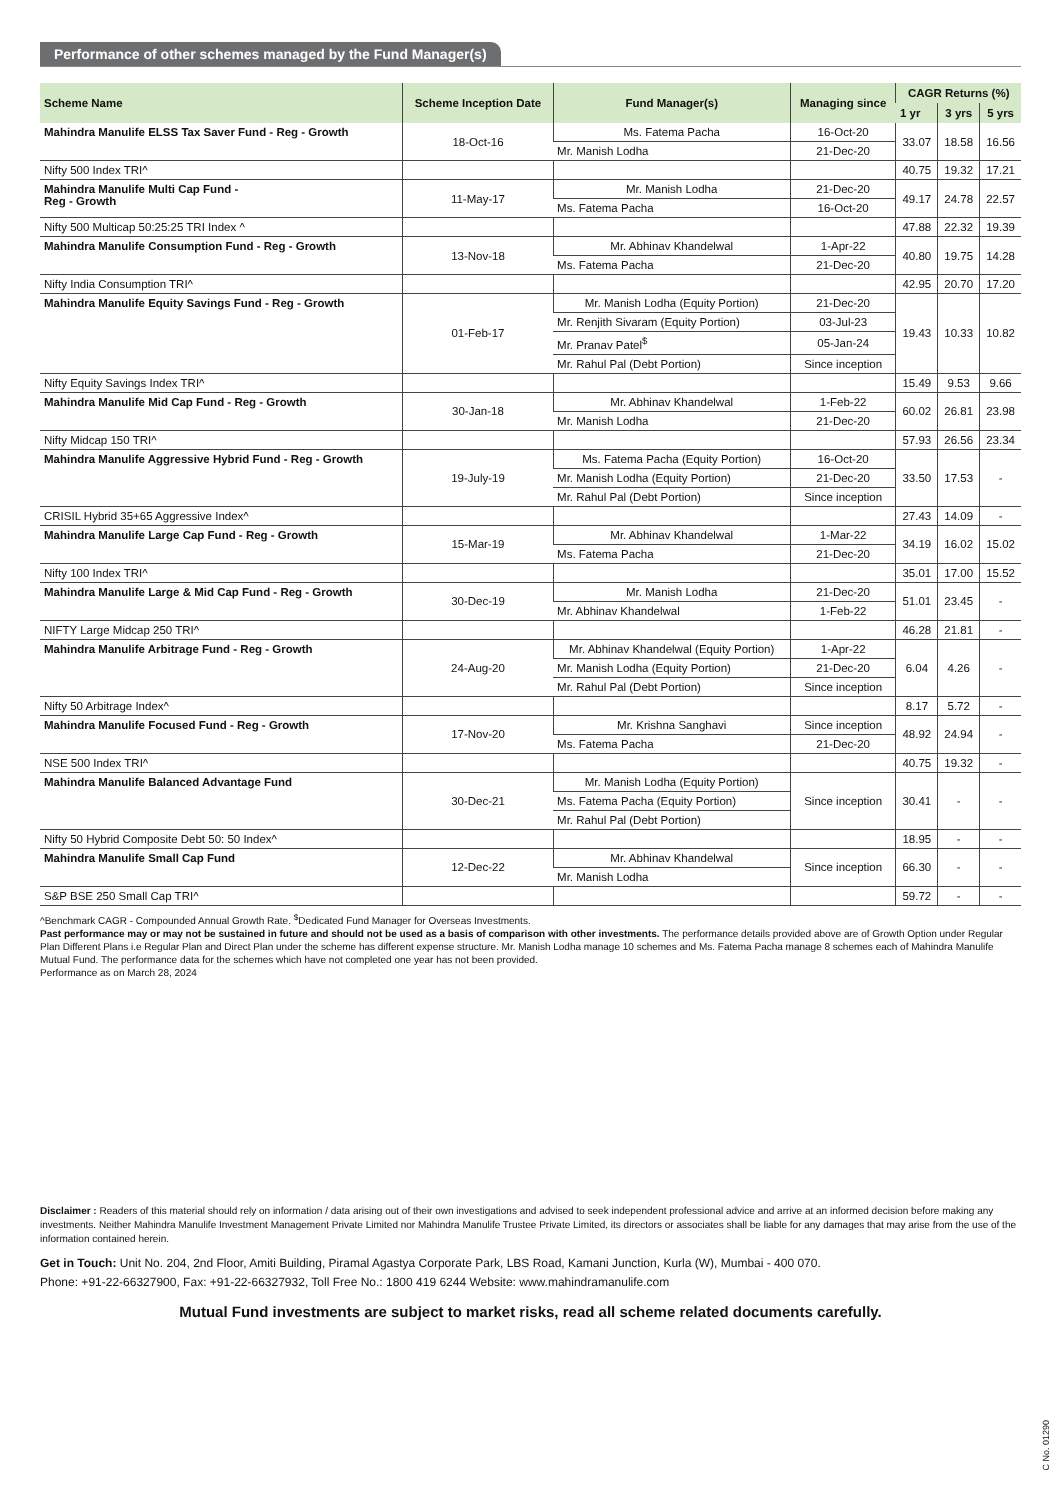Performance of other schemes managed by the Fund Manager(s)
| Scheme Name | Scheme Inception Date | Fund Manager(s) | Managing since | CAGR Returns (%) | | |
| --- | --- | --- | --- | --- | --- | --- |
| | | | | 1 yr | 3 yrs | 5 yrs |
| Mahindra Manulife ELSS Tax Saver Fund - Reg - Growth | 18-Oct-16 | Ms. Fatema Pacha | 16-Oct-20 | 33.07 | 18.58 | 16.56 |
| | | Mr. Manish Lodha | 21-Dec-20 | | | |
| Nifty 500 Index TRI^ | | | | 40.75 | 19.32 | 17.21 |
| Mahindra Manulife Multi Cap Fund - Reg - Growth | 11-May-17 | Mr. Manish Lodha | 21-Dec-20 | 49.17 | 24.78 | 22.57 |
| | | Ms. Fatema Pacha | 16-Oct-20 | | | |
| Nifty 500 Multicap 50:25:25 TRI Index ^ | | | | 47.88 | 22.32 | 19.39 |
| Mahindra Manulife Consumption Fund - Reg - Growth | 13-Nov-18 | Mr. Abhinav Khandelwal | 1-Apr-22 | 40.80 | 19.75 | 14.28 |
| | | Ms. Fatema Pacha | 21-Dec-20 | | | |
| Nifty India Consumption TRI^ | | | | 42.95 | 20.70 | 17.20 |
| Mahindra Manulife Equity Savings Fund - Reg - Growth | 01-Feb-17 | Mr. Manish Lodha (Equity Portion) | 21-Dec-20 | 19.43 | 10.33 | 10.82 |
| | | Mr. Renjith Sivaram (Equity Portion) | 03-Jul-23 | | | |
| | | Mr. Pranav Patel<sup>$</sup> | 05-Jan-24 | | | |
| | | Mr. Rahul Pal (Debt Portion) | Since inception | | | |
| Nifty Equity Savings Index TRI^ | | | | 15.49 | 9.53 | 9.66 |
| Mahindra Manulife Mid Cap Fund - Reg - Growth | 30-Jan-18 | Mr. Abhinav Khandelwal | 1-Feb-22 | 60.02 | 26.81 | 23.98 |
| | | Mr. Manish Lodha | 21-Dec-20 | | | |
| Nifty Midcap 150 TRI^ | | | | 57.93 | 26.56 | 23.34 |
| Mahindra Manulife Aggressive Hybrid Fund - Reg - Growth | 19-July-19 | Ms. Fatema Pacha (Equity Portion) | 16-Oct-20 | 33.50 | 17.53 | - |
| | | Mr. Manish Lodha (Equity Portion) | 21-Dec-20 | | | |
| | | Mr. Rahul Pal (Debt Portion) | Since inception | | | |
| CRISIL Hybrid 35+65 Aggressive Index^ | | | | 27.43 | 14.09 | - |
| Mahindra Manulife Large Cap Fund - Reg - Growth | 15-Mar-19 | Mr. Abhinav Khandelwal | 1-Mar-22 | 34.19 | 16.02 | 15.02 |
| | | Ms. Fatema Pacha | 21-Dec-20 | | | |
| Nifty 100 Index TRI^ | | | | 35.01 | 17.00 | 15.52 |
| Mahindra Manulife Large & Mid Cap Fund - Reg - Growth | 30-Dec-19 | Mr. Manish Lodha | 21-Dec-20 | 51.01 | 23.45 | - |
| | | Mr. Abhinav Khandelwal | 1-Feb-22 | | | |
| NIFTY Large Midcap 250 TRI^ | | | | 46.28 | 21.81 | - |
| Mahindra Manulife Arbitrage Fund - Reg - Growth | 24-Aug-20 | Mr. Abhinav Khandelwal (Equity Portion) | 1-Apr-22 | 6.04 | 4.26 | - |
| | | Mr. Manish Lodha (Equity Portion) | 21-Dec-20 | | | |
| | | Mr. Rahul Pal (Debt Portion) | Since inception | | | |
| Nifty 50 Arbitrage Index^ | | | | 8.17 | 5.72 | - |
| Mahindra Manulife Focused Fund - Reg - Growth | 17-Nov-20 | Mr. Krishna Sanghavi | Since inception | 48.92 | 24.94 | - |
| | | Ms. Fatema Pacha | 21-Dec-20 | | | |
| NSE 500 Index TRI^ | | | | 40.75 | 19.32 | - |
| Mahindra Manulife Balanced Advantage Fund | 30-Dec-21 | Mr. Manish Lodha (Equity Portion) | Since inception | 30.41 | - | - |
| | | Ms. Fatema Pacha (Equity Portion) | | | | |
| | | Mr. Rahul Pal (Debt Portion) | | | | |
| Nifty 50 Hybrid Composite Debt 50: 50 Index^ | | | | 18.95 | - | - |
| Mahindra Manulife Small Cap Fund | 12-Dec-22 | Mr. Abhinav Khandelwal | Since inception | 66.30 | - | - |
| | | Mr. Manish Lodha | | | | |
| S&P BSE 250 Small Cap TRI^ | | | | 59.72 | - | - |
^Benchmark CAGR - Compounded Annual Growth Rate. <sup>$</sup>Dedicated Fund Manager for Overseas Investments.
Past performance may or may not be sustained in future and should not be used as a basis of comparison with other investments. The performance details provided above are of Growth Option under Regular Plan Different Plans i.e Regular Plan and Direct Plan under the scheme has different expense structure. Mr. Manish Lodha manage 10 schemes and Ms. Fatema Pacha manage 8 schemes each of Mahindra Manulife Mutual Fund. The performance data for the schemes which have not completed one year has not been provided.
Performance as on March 28, 2024
Disclaimer : Readers of this material should rely on information / data arising out of their own investigations and advised to seek independent professional advice and arrive at an informed decision before making any investments. Neither Mahindra Manulife Investment Management Private Limited nor Mahindra Manulife Trustee Private Limited, its directors or associates shall be liable for any damages that may arise from the use of the information contained herein.
Get in Touch: Unit No. 204, 2nd Floor, Amiti Building, Piramal Agastya Corporate Park, LBS Road, Kamani Junction, Kurla (W), Mumbai - 400 070.
Phone: +91-22-66327900, Fax: +91-22-66327932, Toll Free No.: 1800 419 6244 Website: www.mahindramanulife.com
Mutual Fund investments are subject to market risks, read all scheme related documents carefully.
C No. 01290